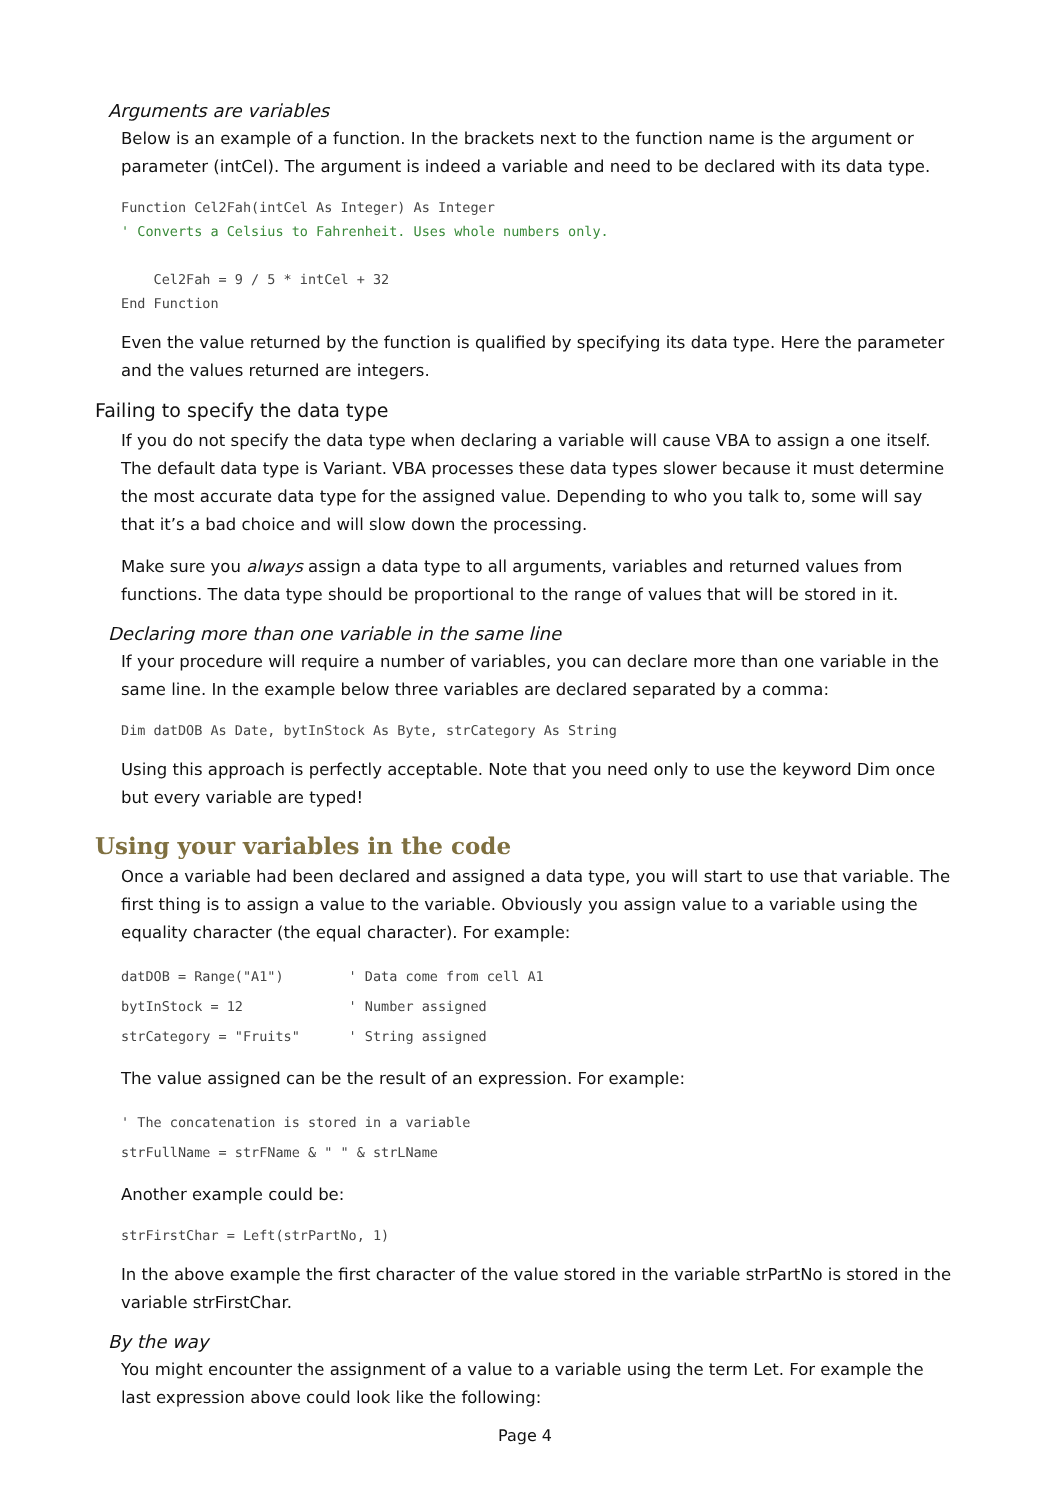Arguments are variables
Below is an example of a function. In the brackets next to the function name is the argument or parameter (intCel). The argument is indeed a variable and need to be declared with its data type.
Function Cel2Fah(intCel As Integer) As Integer
' Converts a Celsius to Fahrenheit. Uses whole numbers only.

    Cel2Fah = 9 / 5 * intCel + 32
End Function
Even the value returned by the function is qualified by specifying its data type. Here the parameter and the values returned are integers.
Failing to specify the data type
If you do not specify the data type when declaring a variable will cause VBA to assign a one itself. The default data type is Variant. VBA processes these data types slower because it must determine the most accurate data type for the assigned value. Depending to who you talk to, some will say that it’s a bad choice and will slow down the processing.
Make sure you always assign a data type to all arguments, variables and returned values from functions. The data type should be proportional to the range of values that will be stored in it.
Declaring more than one variable in the same line
If your procedure will require a number of variables, you can declare more than one variable in the same line. In the example below three variables are declared separated by a comma:
Dim datDOB As Date, bytInStock As Byte, strCategory As String
Using this approach is perfectly acceptable. Note that you need only to use the keyword Dim once but every variable are typed!
Using your variables in the code
Once a variable had been declared and assigned a data type, you will start to use that variable. The first thing is to assign a value to the variable. Obviously you assign value to a variable using the equality character (the equal character). For example:
datDOB = Range("A1")        ' Data come from cell A1
bytInStock = 12             ' Number assigned
strCategory = "Fruits"      ' String assigned
The value assigned can be the result of an expression. For example:
' The concatenation is stored in a variable
strFullName = strFName & " " & strLName
Another example could be:
strFirstChar = Left(strPartNo, 1)
In the above example the first character of the value stored in the variable strPartNo is stored in the variable strFirstChar.
By the way
You might encounter the assignment of a value to a variable using the term Let. For example the last expression above could look like the following:
Page 4